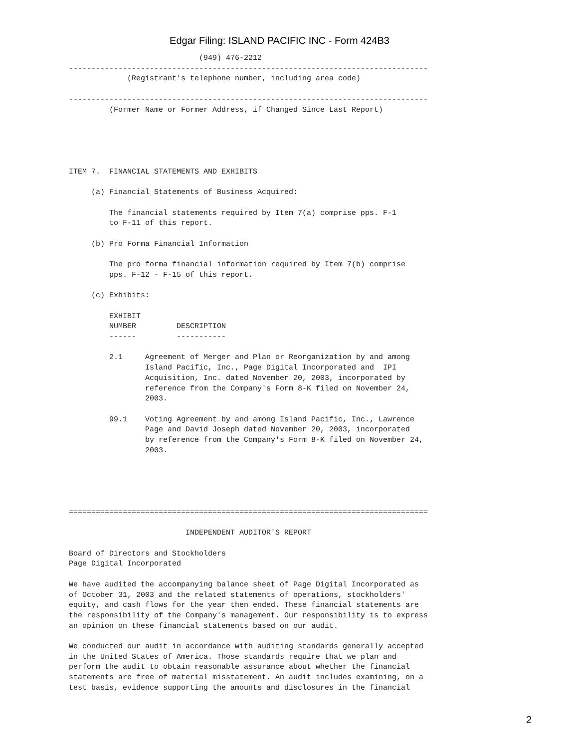Edgar Filing: ISLAND PACIFIC INC - Form 424B3
                             (949) 476-2212
--------------------------------------------------------------------------------
             (Registrant's telephone number, including area code)

--------------------------------------------------------------------------------
         (Former Name or Former Address, if Changed Since Last Report)





ITEM 7.  FINANCIAL STATEMENTS AND EXHIBITS

     (a) Financial Statements of Business Acquired:

         The financial statements required by Item 7(a) comprise pps. F-1
         to F-11 of this report.

     (b) Pro Forma Financial Information

         The pro forma financial information required by Item 7(b) comprise
         pps. F-12 - F-15 of this report.

     (c) Exhibits:

         EXHIBIT
         NUMBER         DESCRIPTION
         ------         -----------

         2.1     Agreement of Merger and Plan or Reorganization by and among
                 Island Pacific, Inc., Page Digital Incorporated and  IPI
                 Acquisition, Inc. dated November 20, 2003, incorporated by
                 reference from the Company's Form 8-K filed on November 24,
                 2003.

         99.1    Voting Agreement by and among Island Pacific, Inc., Lawrence
                 Page and David Joseph dated November 20, 2003, incorporated
                 by reference from the Company's Form 8-K filed on November 24,
                 2003.





================================================================================

                          INDEPENDENT AUDITOR'S REPORT

Board of Directors and Stockholders
Page Digital Incorporated

We have audited the accompanying balance sheet of Page Digital Incorporated as
of October 31, 2003 and the related statements of operations, stockholders'
equity, and cash flows for the year then ended. These financial statements are
the responsibility of the Company's management. Our responsibility is to express
an opinion on these financial statements based on our audit.

We conducted our audit in accordance with auditing standards generally accepted
in the United States of America. Those standards require that we plan and
perform the audit to obtain reasonable assurance about whether the financial
statements are free of material misstatement. An audit includes examining, on a
test basis, evidence supporting the amounts and disclosures in the financial
2